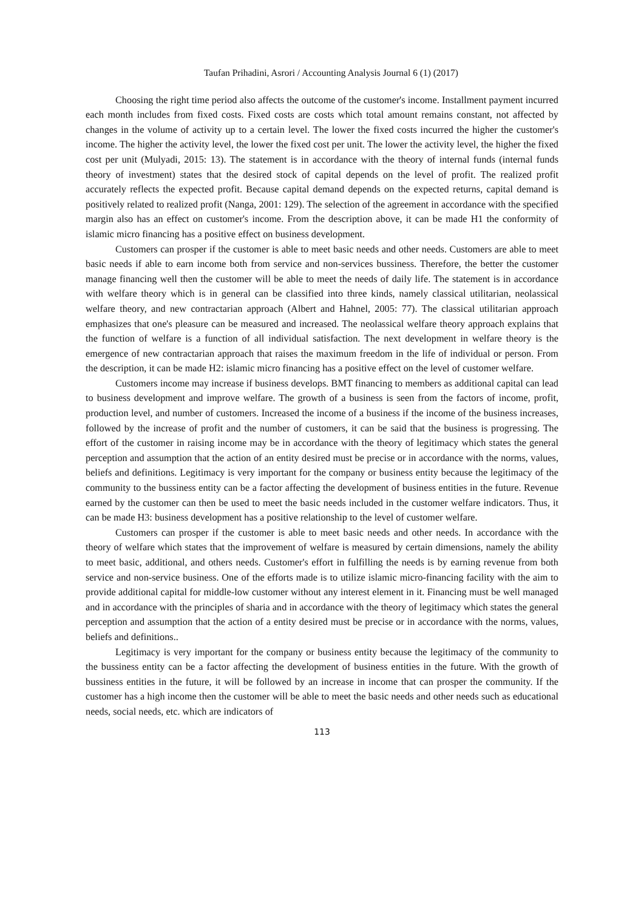Taufan Prihadini, Asrori / Accounting Analysis Journal 6 (1) (2017)
Choosing the right time period also affects the outcome of the customer's income. Installment payment incurred each month includes from fixed costs. Fixed costs are costs which total amount remains constant, not affected by changes in the volume of activity up to a certain level. The lower the fixed costs incurred the higher the customer's income. The higher the activity level, the lower the fixed cost per unit. The lower the activity level, the higher the fixed cost per unit (Mulyadi, 2015: 13). The statement is in accordance with the theory of internal funds (internal funds theory of investment) states that the desired stock of capital depends on the level of profit. The realized profit accurately reflects the expected profit. Because capital demand depends on the expected returns, capital demand is positively related to realized profit (Nanga, 2001: 129). The selection of the agreement in accordance with the specified margin also has an effect on customer's income. From the description above, it can be made H1 the conformity of islamic micro financing has a positive effect on business development.
Customers can prosper if the customer is able to meet basic needs and other needs. Customers are able to meet basic needs if able to earn income both from service and non-services bussiness. Therefore, the better the customer manage financing well then the customer will be able to meet the needs of daily life. The statement is in accordance with welfare theory which is in general can be classified into three kinds, namely classical utilitarian, neolassical welfare theory, and new contractarian approach (Albert and Hahnel, 2005: 77). The classical utilitarian approach emphasizes that one's pleasure can be measured and increased. The neolassical welfare theory approach explains that the function of welfare is a function of all individual satisfaction. The next development in welfare theory is the emergence of new contractarian approach that raises the maximum freedom in the life of individual or person. From the description, it can be made H2: islamic micro financing has a positive effect on the level of customer welfare.
Customers income may increase if business develops. BMT financing to members as additional capital can lead to business development and improve welfare. The growth of a business is seen from the factors of income, profit, production level, and number of customers. Increased the income of a business if the income of the business increases, followed by the increase of profit and the number of customers, it can be said that the business is progressing. The effort of the customer in raising income may be in accordance with the theory of legitimacy which states the general perception and assumption that the action of an entity desired must be precise or in accordance with the norms, values, beliefs and definitions. Legitimacy is very important for the company or business entity because the legitimacy of the community to the bussiness entity can be a factor affecting the development of business entities in the future. Revenue earned by the customer can then be used to meet the basic needs included in the customer welfare indicators. Thus, it can be made H3: business development has a positive relationship to the level of customer welfare.
Customers can prosper if the customer is able to meet basic needs and other needs. In accordance with the theory of welfare which states that the improvement of welfare is measured by certain dimensions, namely the ability to meet basic, additional, and others needs. Customer's effort in fulfilling the needs is by earning revenue from both service and non-service business. One of the efforts made is to utilize islamic micro-financing facility with the aim to provide additional capital for middle-low customer without any interest element in it. Financing must be well managed and in accordance with the principles of sharia and in accordance with the theory of legitimacy which states the general perception and assumption that the action of a entity desired must be precise or in accordance with the norms, values, beliefs and definitions..
Legitimacy is very important for the company or business entity because the legitimacy of the community to the bussiness entity can be a factor affecting the development of business entities in the future. With the growth of bussiness entities in the future, it will be followed by an increase in income that can prosper the community. If the customer has a high income then the customer will be able to meet the basic needs and other needs such as educational needs, social needs, etc. which are indicators of
113